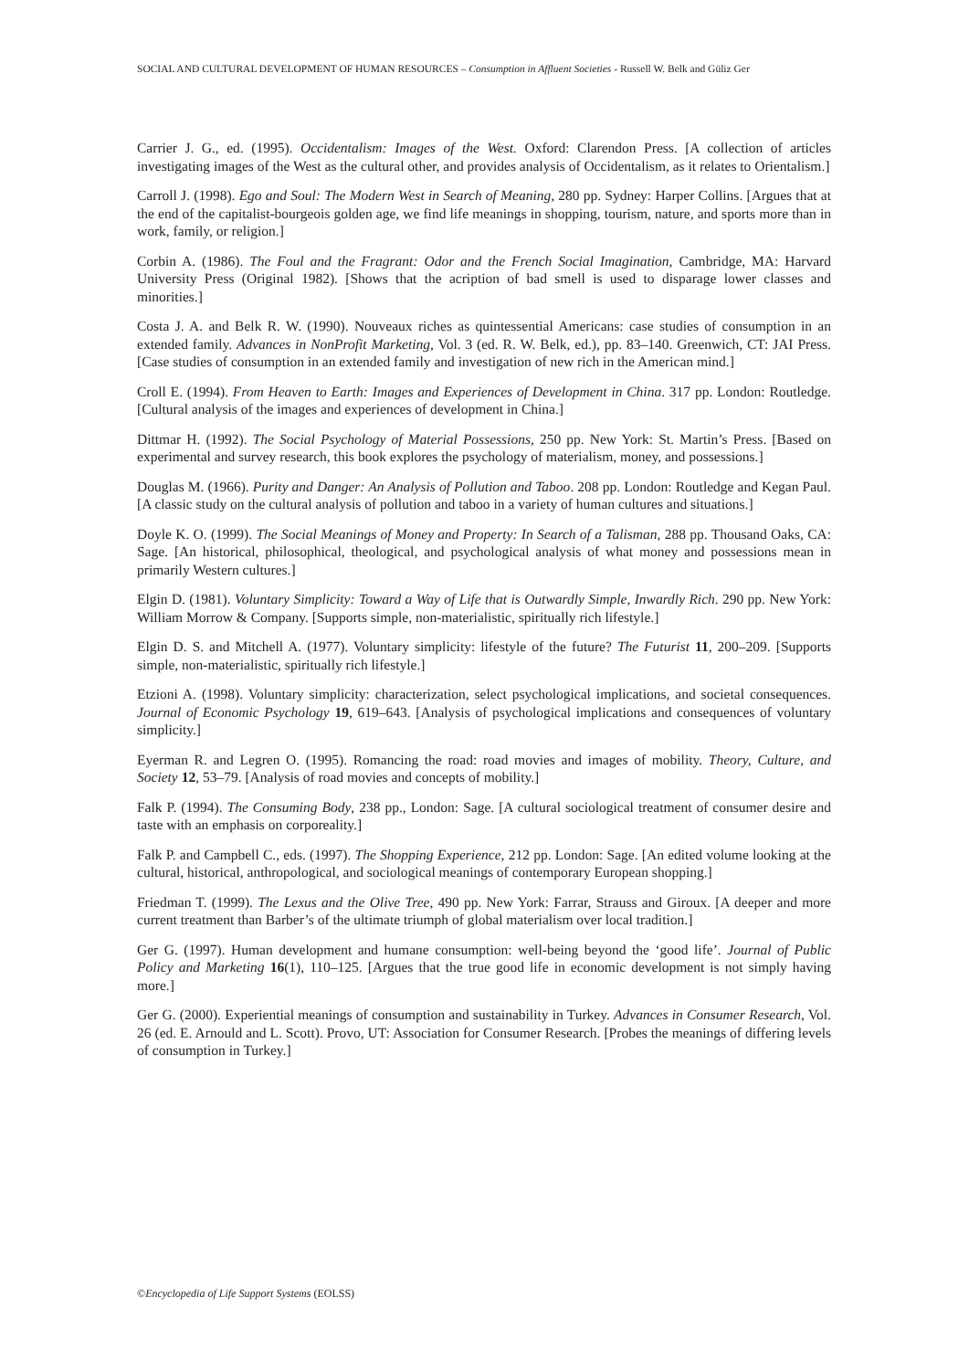SOCIAL AND CULTURAL DEVELOPMENT OF HUMAN RESOURCES – Consumption in Affluent Societies - Russell W. Belk and Güliz Ger
Carrier J. G., ed. (1995). Occidentalism: Images of the West. Oxford: Clarendon Press. [A collection of articles investigating images of the West as the cultural other, and provides analysis of Occidentalism, as it relates to Orientalism.]
Carroll J. (1998). Ego and Soul: The Modern West in Search of Meaning, 280 pp. Sydney: Harper Collins. [Argues that at the end of the capitalist-bourgeois golden age, we find life meanings in shopping, tourism, nature, and sports more than in work, family, or religion.]
Corbin A. (1986). The Foul and the Fragrant: Odor and the French Social Imagination, Cambridge, MA: Harvard University Press (Original 1982). [Shows that the acription of bad smell is used to disparage lower classes and minorities.]
Costa J. A. and Belk R. W. (1990). Nouveaux riches as quintessential Americans: case studies of consumption in an extended family. Advances in NonProfit Marketing, Vol. 3 (ed. R. W. Belk, ed.), pp. 83–140. Greenwich, CT: JAI Press. [Case studies of consumption in an extended family and investigation of new rich in the American mind.]
Croll E. (1994). From Heaven to Earth: Images and Experiences of Development in China. 317 pp. London: Routledge. [Cultural analysis of the images and experiences of development in China.]
Dittmar H. (1992). The Social Psychology of Material Possessions, 250 pp. New York: St. Martin’s Press. [Based on experimental and survey research, this book explores the psychology of materialism, money, and possessions.]
Douglas M. (1966). Purity and Danger: An Analysis of Pollution and Taboo. 208 pp. London: Routledge and Kegan Paul. [A classic study on the cultural analysis of pollution and taboo in a variety of human cultures and situations.]
Doyle K. O. (1999). The Social Meanings of Money and Property: In Search of a Talisman, 288 pp. Thousand Oaks, CA: Sage. [An historical, philosophical, theological, and psychological analysis of what money and possessions mean in primarily Western cultures.]
Elgin D. (1981). Voluntary Simplicity: Toward a Way of Life that is Outwardly Simple, Inwardly Rich. 290 pp. New York: William Morrow & Company. [Supports simple, non-materialistic, spiritually rich lifestyle.]
Elgin D. S. and Mitchell A. (1977). Voluntary simplicity: lifestyle of the future? The Futurist 11, 200–209. [Supports simple, non-materialistic, spiritually rich lifestyle.]
Etzioni A. (1998). Voluntary simplicity: characterization, select psychological implications, and societal consequences. Journal of Economic Psychology 19, 619–643. [Analysis of psychological implications and consequences of voluntary simplicity.]
Eyerman R. and Legren O. (1995). Romancing the road: road movies and images of mobility. Theory, Culture, and Society 12, 53–79. [Analysis of road movies and concepts of mobility.]
Falk P. (1994). The Consuming Body, 238 pp., London: Sage. [A cultural sociological treatment of consumer desire and taste with an emphasis on corporeality.]
Falk P. and Campbell C., eds. (1997). The Shopping Experience, 212 pp. London: Sage. [An edited volume looking at the cultural, historical, anthropological, and sociological meanings of contemporary European shopping.]
Friedman T. (1999). The Lexus and the Olive Tree, 490 pp. New York: Farrar, Strauss and Giroux. [A deeper and more current treatment than Barber’s of the ultimate triumph of global materialism over local tradition.]
Ger G. (1997). Human development and humane consumption: well-being beyond the ‘good life’. Journal of Public Policy and Marketing 16(1), 110–125. [Argues that the true good life in economic development is not simply having more.]
Ger G. (2000). Experiential meanings of consumption and sustainability in Turkey. Advances in Consumer Research, Vol. 26 (ed. E. Arnould and L. Scott). Provo, UT: Association for Consumer Research. [Probes the meanings of differing levels of consumption in Turkey.]
©Encyclopedia of Life Support Systems (EOLSS)